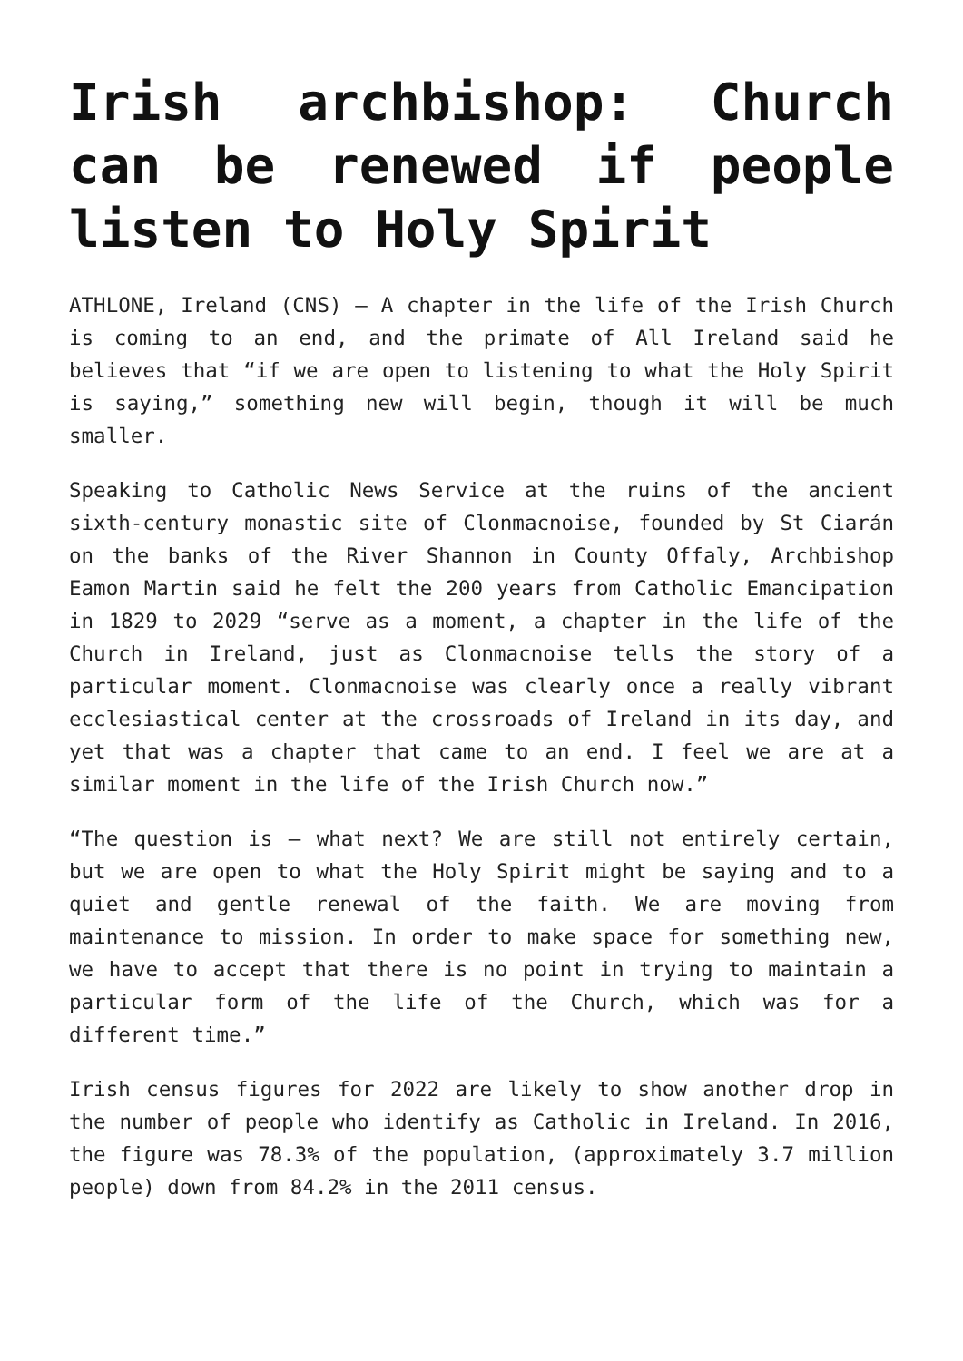Irish archbishop: Church can be renewed if people listen to Holy Spirit
ATHLONE, Ireland (CNS) — A chapter in the life of the Irish Church is coming to an end, and the primate of All Ireland said he believes that “if we are open to listening to what the Holy Spirit is saying,” something new will begin, though it will be much smaller.
Speaking to Catholic News Service at the ruins of the ancient sixth-century monastic site of Clonmacnoise, founded by St Ciarán on the banks of the River Shannon in County Offaly, Archbishop Eamon Martin said he felt the 200 years from Catholic Emancipation in 1829 to 2029 “serve as a moment, a chapter in the life of the Church in Ireland, just as Clonmacnoise tells the story of a particular moment. Clonmacnoise was clearly once a really vibrant ecclesiastical center at the crossroads of Ireland in its day, and yet that was a chapter that came to an end. I feel we are at a similar moment in the life of the Irish Church now.”
“The question is — what next? We are still not entirely certain, but we are open to what the Holy Spirit might be saying and to a quiet and gentle renewal of the faith. We are moving from maintenance to mission. In order to make space for something new, we have to accept that there is no point in trying to maintain a particular form of the life of the Church, which was for a different time.”
Irish census figures for 2022 are likely to show another drop in the number of people who identify as Catholic in Ireland. In 2016, the figure was 78.3% of the population, (approximately 3.7 million people) down from 84.2% in the 2011 census.